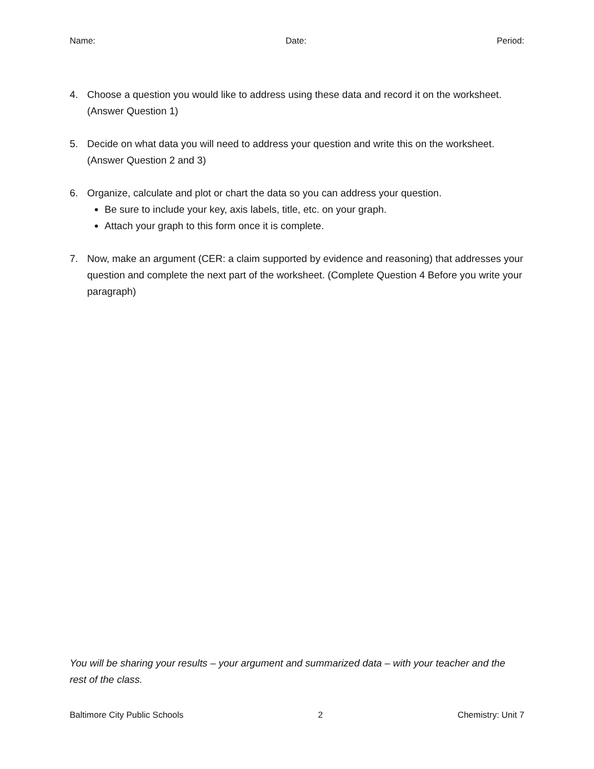Name: Date: Period:
4. Choose a question you would like to address using these data and record it on the worksheet. (Answer Question 1)
5. Decide on what data you will need to address your question and write this on the worksheet. (Answer Question 2 and 3)
6. Organize, calculate and plot or chart the data so you can address your question.
Be sure to include your key, axis labels, title, etc. on your graph.
Attach your graph to this form once it is complete.
7. Now, make an argument (CER: a claim supported by evidence and reasoning) that addresses your question and complete the next part of the worksheet. (Complete Question 4 Before you write your paragraph)
You will be sharing your results – your argument and summarized data – with your teacher and the rest of the class.
Baltimore City Public Schools 2 Chemistry: Unit 7